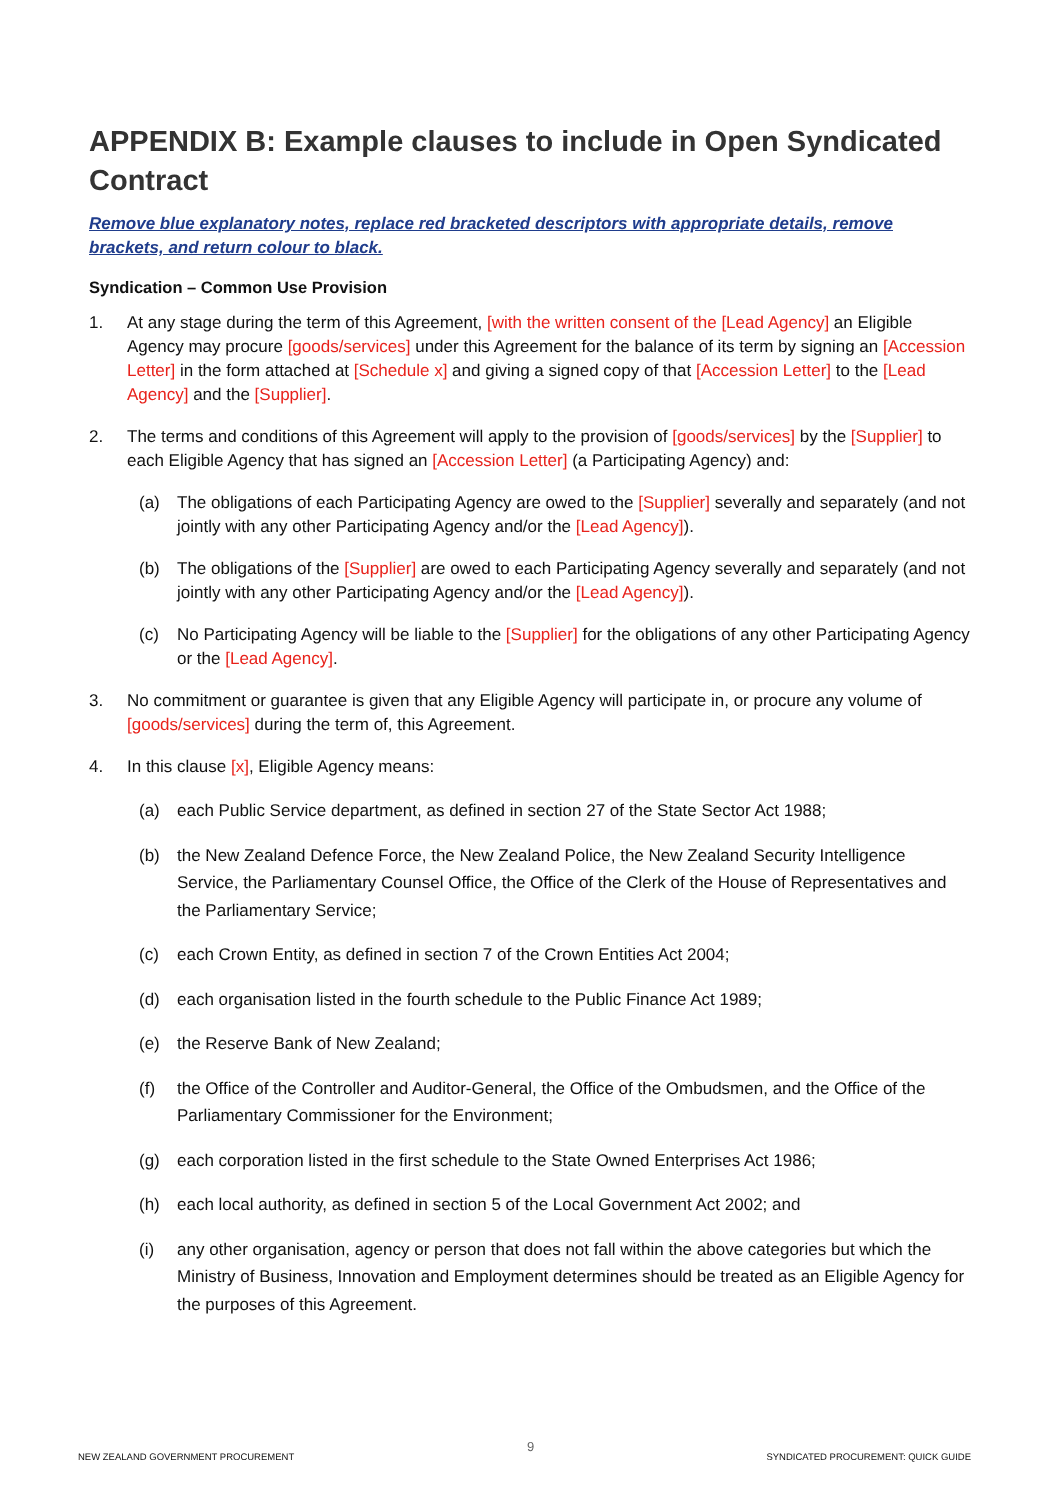APPENDIX B: Example clauses to include in Open Syndicated Contract
Remove blue explanatory notes, replace red bracketed descriptors with appropriate details, remove brackets, and return colour to black.
Syndication – Common Use Provision
1. At any stage during the term of this Agreement, [with the written consent of the [Lead Agency] an Eligible Agency may procure [goods/services] under this Agreement for the balance of its term by signing an [Accession Letter] in the form attached at [Schedule x] and giving a signed copy of that [Accession Letter] to the [Lead Agency] and the [Supplier].
2. The terms and conditions of this Agreement will apply to the provision of [goods/services] by the [Supplier] to each Eligible Agency that has signed an [Accession Letter] (a Participating Agency) and:
(a) The obligations of each Participating Agency are owed to the [Supplier] severally and separately (and not jointly with any other Participating Agency and/or the [Lead Agency]).
(b) The obligations of the [Supplier] are owed to each Participating Agency severally and separately (and not jointly with any other Participating Agency and/or the [Lead Agency]).
(c) No Participating Agency will be liable to the [Supplier] for the obligations of any other Participating Agency or the [Lead Agency].
3. No commitment or guarantee is given that any Eligible Agency will participate in, or procure any volume of [goods/services] during the term of, this Agreement.
4. In this clause [x], Eligible Agency means:
(a) each Public Service department, as defined in section 27 of the State Sector Act 1988;
(b) the New Zealand Defence Force, the New Zealand Police, the New Zealand Security Intelligence Service, the Parliamentary Counsel Office, the Office of the Clerk of the House of Representatives and the Parliamentary Service;
(c) each Crown Entity, as defined in section 7 of the Crown Entities Act 2004;
(d) each organisation listed in the fourth schedule to the Public Finance Act 1989;
(e) the Reserve Bank of New Zealand;
(f) the Office of the Controller and Auditor-General, the Office of the Ombudsmen, and the Office of the Parliamentary Commissioner for the Environment;
(g) each corporation listed in the first schedule to the State Owned Enterprises Act 1986;
(h) each local authority, as defined in section 5 of the Local Government Act 2002; and
(i) any other organisation, agency or person that does not fall within the above categories but which the Ministry of Business, Innovation and Employment determines should be treated as an Eligible Agency for the purposes of this Agreement.
9
NEW ZEALAND GOVERNMENT PROCUREMENT SYNDICATED PROCUREMENT: QUICK GUIDE